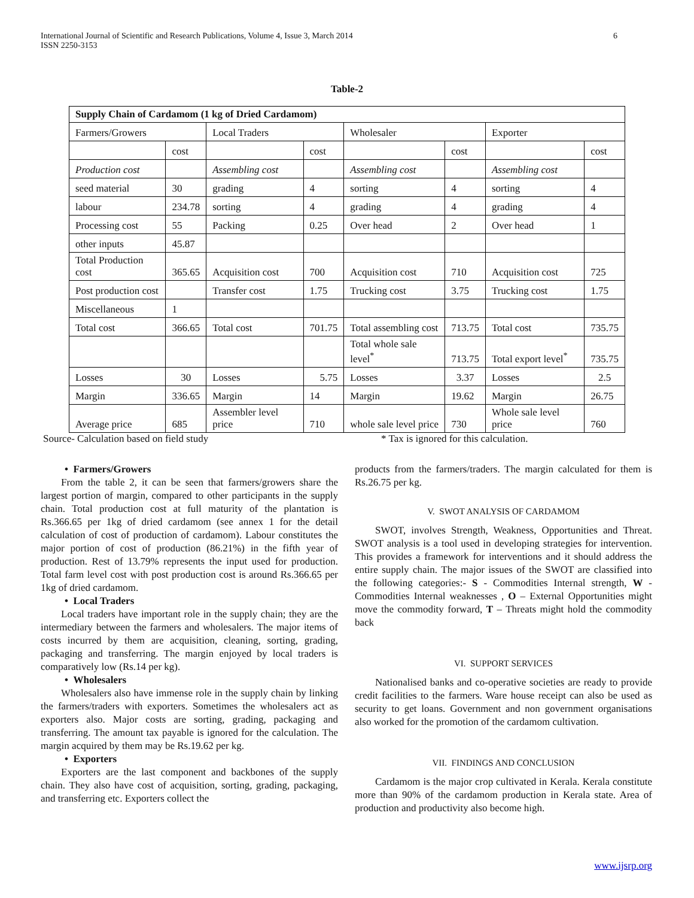International Journal of Scientific and Research Publications, Volume 4, Issue 3, March 2014
ISSN 2250-3153
6
Table-2
| Supply Chain of Cardamom (1 kg of Dried Cardamom) | | | | | | | |
| --- | --- | --- | --- | --- | --- | --- | --- |
| Farmers/Growers | | Local Traders | | Wholesaler | | Exporter | |
| | cost | | cost | | cost | | cost |
| Production cost | | Assembling cost | | Assembling cost | | Assembling cost | |
| seed material | 30 | grading | 4 | sorting | 4 | sorting | 4 |
| labour | 234.78 | sorting | 4 | grading | 4 | grading | 4 |
| Processing cost | 55 | Packing | 0.25 | Over head | 2 | Over head | 1 |
| other inputs | 45.87 | | | | | | |
| Total Production cost | 365.65 | Acquisition cost | 700 | Acquisition cost | 710 | Acquisition cost | 725 |
| Post production cost | | Transfer cost | 1.75 | Trucking cost | 3.75 | Trucking cost | 1.75 |
| Miscellaneous | 1 | | | | | | |
| Total cost | 366.65 | Total cost | 701.75 | Total assembling cost | 713.75 | Total cost | 735.75 |
| | | | | Total whole sale level<sup>*</sup> | 713.75 | Total export level<sup>*</sup> | 735.75 |
| Losses | 30 | Losses | 5.75 | Losses | 3.37 | Losses | 2.5 |
| Margin | 336.65 | Margin | 14 | Margin | 19.62 | Margin | 26.75 |
| Average price | 685 | Assembler level price | 710 | whole sale level price | 730 | Whole sale level price | 760 |
Source- Calculation based on field study * Tax is ignored for this calculation.
• Farmers/Growers
From the table 2, it can be seen that farmers/growers share the largest portion of margin, compared to other participants in the supply chain. Total production cost at full maturity of the plantation is Rs.366.65 per 1kg of dried cardamom (see annex 1 for the detail calculation of cost of production of cardamom). Labour constitutes the major portion of cost of production (86.21%) in the fifth year of production. Rest of 13.79% represents the input used for production. Total farm level cost with post production cost is around Rs.366.65 per 1kg of dried cardamom.
• Local Traders
Local traders have important role in the supply chain; they are the intermediary between the farmers and wholesalers. The major items of costs incurred by them are acquisition, cleaning, sorting, grading, packaging and transferring. The margin enjoyed by local traders is comparatively low (Rs.14 per kg).
• Wholesalers
Wholesalers also have immense role in the supply chain by linking the farmers/traders with exporters. Sometimes the wholesalers act as exporters also. Major costs are sorting, grading, packaging and transferring. The amount tax payable is ignored for the calculation. The margin acquired by them may be Rs.19.62 per kg.
• Exporters
Exporters are the last component and backbones of the supply chain. They also have cost of acquisition, sorting, grading, packaging, and transferring etc. Exporters collect the
products from the farmers/traders. The margin calculated for them is Rs.26.75 per kg.
V. SWOT ANALYSIS OF CARDAMOM
SWOT, involves Strength, Weakness, Opportunities and Threat. SWOT analysis is a tool used in developing strategies for intervention. This provides a framework for interventions and it should address the entire supply chain. The major issues of the SWOT are classified into the following categories:- S - Commodities Internal strength, W - Commodities Internal weaknesses , O – External Opportunities might move the commodity forward, T – Threats might hold the commodity back
VI. SUPPORT SERVICES
Nationalised banks and co-operative societies are ready to provide credit facilities to the farmers. Ware house receipt can also be used as security to get loans. Government and non government organisations also worked for the promotion of the cardamom cultivation.
VII. FINDINGS AND CONCLUSION
Cardamom is the major crop cultivated in Kerala. Kerala constitute more than 90% of the cardamom production in Kerala state. Area of production and productivity also become high.
www.ijsrp.org